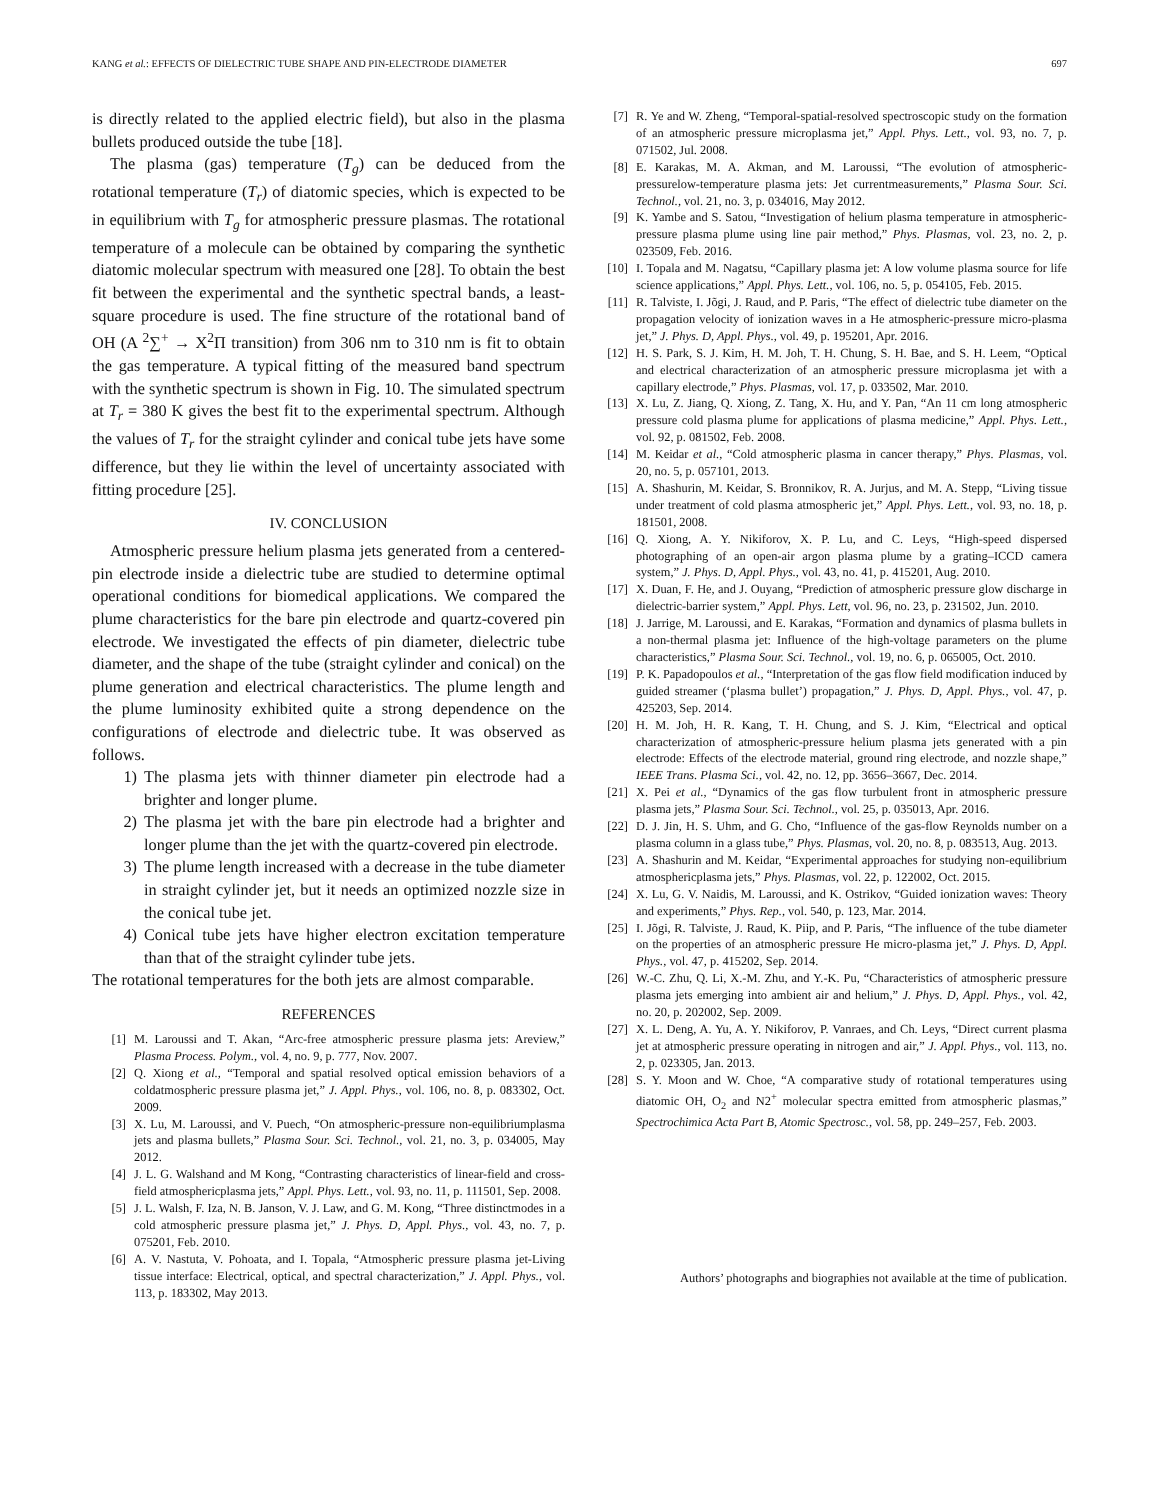KANG et al.: EFFECTS OF DIELECTRIC TUBE SHAPE AND PIN-ELECTRODE DIAMETER 697
is directly related to the applied electric field), but also in the plasma bullets produced outside the tube [18].
The plasma (gas) temperature (T<sub>g</sub>) can be deduced from the rotational temperature (T<sub>r</sub>) of diatomic species, which is expected to be in equilibrium with T<sub>g</sub> for atmospheric pressure plasmas. The rotational temperature of a molecule can be obtained by comparing the synthetic diatomic molecular spectrum with measured one [28]. To obtain the best fit between the experimental and the synthetic spectral bands, a least-square procedure is used. The fine structure of the rotational band of OH (A <sup>2</sup>∑<sup>+</sup> → X<sup>2</sup>Π transition) from 306 nm to 310 nm is fit to obtain the gas temperature. A typical fitting of the measured band spectrum with the synthetic spectrum is shown in Fig. 10. The simulated spectrum at T<sub>r</sub> = 380 K gives the best fit to the experimental spectrum. Although the values of T<sub>r</sub> for the straight cylinder and conical tube jets have some difference, but they lie within the level of uncertainty associated with fitting procedure [25].
IV. CONCLUSION
Atmospheric pressure helium plasma jets generated from a centered-pin electrode inside a dielectric tube are studied to determine optimal operational conditions for biomedical applications. We compared the plume characteristics for the bare pin electrode and quartz-covered pin electrode. We investigated the effects of pin diameter, dielectric tube diameter, and the shape of the tube (straight cylinder and conical) on the plume generation and electrical characteristics. The plume length and the plume luminosity exhibited quite a strong dependence on the configurations of electrode and dielectric tube. It was observed as follows.
1) The plasma jets with thinner diameter pin electrode had a brighter and longer plume.
2) The plasma jet with the bare pin electrode had a brighter and longer plume than the jet with the quartz-covered pin electrode.
3) The plume length increased with a decrease in the tube diameter in straight cylinder jet, but it needs an optimized nozzle size in the conical tube jet.
4) Conical tube jets have higher electron excitation temperature than that of the straight cylinder tube jets.
The rotational temperatures for the both jets are almost comparable.
REFERENCES
[1] M. Laroussi and T. Akan, “Arc-free atmospheric pressure plasma jets: Areview,” Plasma Process. Polym., vol. 4, no. 9, p. 777, Nov. 2007.
[2] Q. Xiong et al., “Temporal and spatial resolved optical emission behaviors of a coldatmospheric pressure plasma jet,” J. Appl. Phys., vol. 106, no. 8, p. 083302, Oct. 2009.
[3] X. Lu, M. Laroussi, and V. Puech, “On atmospheric-pressure non-equilibriumplasma jets and plasma bullets,” Plasma Sour. Sci. Technol., vol. 21, no. 3, p. 034005, May 2012.
[4] J. L. G. Walshand and M Kong, “Contrasting characteristics of linear-field and cross-field atmosphericplasma jets,” Appl. Phys. Lett., vol. 93, no. 11, p. 111501, Sep. 2008.
[5] J. L. Walsh, F. Iza, N. B. Janson, V. J. Law, and G. M. Kong, “Three distinctmodes in a cold atmospheric pressure plasma jet,” J. Phys. D, Appl. Phys., vol. 43, no. 7, p. 075201, Feb. 2010.
[6] A. V. Nastuta, V. Pohoata, and I. Topala, “Atmospheric pressure plasma jet-Living tissue interface: Electrical, optical, and spectral characterization,” J. Appl. Phys., vol. 113, p. 183302, May 2013.
[7] R. Ye and W. Zheng, “Temporal-spatial-resolved spectroscopic study on the formation of an atmospheric pressure microplasma jet,” Appl. Phys. Lett., vol. 93, no. 7, p. 071502, Jul. 2008.
[8] E. Karakas, M. A. Akman, and M. Laroussi, “The evolution of atmospheric-pressurelow-temperature plasma jets: Jet currentmeasurements,” Plasma Sour. Sci. Technol., vol. 21, no. 3, p. 034016, May 2012.
[9] K. Yambe and S. Satou, “Investigation of helium plasma temperature in atmospheric-pressure plasma plume using line pair method,” Phys. Plasmas, vol. 23, no. 2, p. 023509, Feb. 2016.
[10] I. Topala and M. Nagatsu, “Capillary plasma jet: A low volume plasma source for life science applications,” Appl. Phys. Lett., vol. 106, no. 5, p. 054105, Feb. 2015.
[11] R. Talviste, I. Jõgi, J. Raud, and P. Paris, “The effect of dielectric tube diameter on the propagation velocity of ionization waves in a He atmospheric-pressure micro-plasma jet,” J. Phys. D, Appl. Phys., vol. 49, p. 195201, Apr. 2016.
[12] H. S. Park, S. J. Kim, H. M. Joh, T. H. Chung, S. H. Bae, and S. H. Leem, “Optical and electrical characterization of an atmospheric pressure microplasma jet with a capillary electrode,” Phys. Plasmas, vol. 17, p. 033502, Mar. 2010.
[13] X. Lu, Z. Jiang, Q. Xiong, Z. Tang, X. Hu, and Y. Pan, “An 11 cm long atmospheric pressure cold plasma plume for applications of plasma medicine,” Appl. Phys. Lett., vol. 92, p. 081502, Feb. 2008.
[14] M. Keidar et al., “Cold atmospheric plasma in cancer therapy,” Phys. Plasmas, vol. 20, no. 5, p. 057101, 2013.
[15] A. Shashurin, M. Keidar, S. Bronnikov, R. A. Jurjus, and M. A. Stepp, “Living tissue under treatment of cold plasma atmospheric jet,” Appl. Phys. Lett., vol. 93, no. 18, p. 181501, 2008.
[16] Q. Xiong, A. Y. Nikiforov, X. P. Lu, and C. Leys, “High-speed dispersed photographing of an open-air argon plasma plume by a grating–ICCD camera system,” J. Phys. D, Appl. Phys., vol. 43, no. 41, p. 415201, Aug. 2010.
[17] X. Duan, F. He, and J. Ouyang, “Prediction of atmospheric pressure glow discharge in dielectric-barrier system,” Appl. Phys. Lett, vol. 96, no. 23, p. 231502, Jun. 2010.
[18] J. Jarrige, M. Laroussi, and E. Karakas, “Formation and dynamics of plasma bullets in a non-thermal plasma jet: Influence of the high-voltage parameters on the plume characteristics,” Plasma Sour. Sci. Technol., vol. 19, no. 6, p. 065005, Oct. 2010.
[19] P. K. Papadopoulos et al., “Interpretation of the gas flow field modification induced by guided streamer (‘plasma bullet’) propagation,” J. Phys. D, Appl. Phys., vol. 47, p. 425203, Sep. 2014.
[20] H. M. Joh, H. R. Kang, T. H. Chung, and S. J. Kim, “Electrical and optical characterization of atmospheric-pressure helium plasma jets generated with a pin electrode: Effects of the electrode material, ground ring electrode, and nozzle shape,” IEEE Trans. Plasma Sci., vol. 42, no. 12, pp. 3656–3667, Dec. 2014.
[21] X. Pei et al., “Dynamics of the gas flow turbulent front in atmospheric pressure plasma jets,” Plasma Sour. Sci. Technol., vol. 25, p. 035013, Apr. 2016.
[22] D. J. Jin, H. S. Uhm, and G. Cho, “Influence of the gas-flow Reynolds number on a plasma column in a glass tube,” Phys. Plasmas, vol. 20, no. 8, p. 083513, Aug. 2013.
[23] A. Shashurin and M. Keidar, “Experimental approaches for studying non-equilibrium atmosphericplasma jets,” Phys. Plasmas, vol. 22, p. 122002, Oct. 2015.
[24] X. Lu, G. V. Naidis, M. Laroussi, and K. Ostrikov, “Guided ionization waves: Theory and experiments,” Phys. Rep., vol. 540, p. 123, Mar. 2014.
[25] I. Jõgi, R. Talviste, J. Raud, K. Piip, and P. Paris, “The influence of the tube diameter on the properties of an atmospheric pressure He micro-plasma jet,” J. Phys. D, Appl. Phys., vol. 47, p. 415202, Sep. 2014.
[26] W.-C. Zhu, Q. Li, X.-M. Zhu, and Y.-K. Pu, “Characteristics of atmospheric pressure plasma jets emerging into ambient air and helium,” J. Phys. D, Appl. Phys., vol. 42, no. 20, p. 202002, Sep. 2009.
[27] X. L. Deng, A. Yu, A. Y. Nikiforov, P. Vanraes, and Ch. Leys, “Direct current plasma jet at atmospheric pressure operating in nitrogen and air,” J. Appl. Phys., vol. 113, no. 2, p. 023305, Jan. 2013.
[28] S. Y. Moon and W. Choe, “A comparative study of rotational temperatures using diatomic OH, O<sub>2</sub> and N2<sup>+</sup> molecular spectra emitted from atmospheric plasmas,” Spectrochimica Acta Part B, Atomic Spectrosc., vol. 58, pp. 249–257, Feb. 2003.
Authors’ photographs and biographies not available at the time of publication.